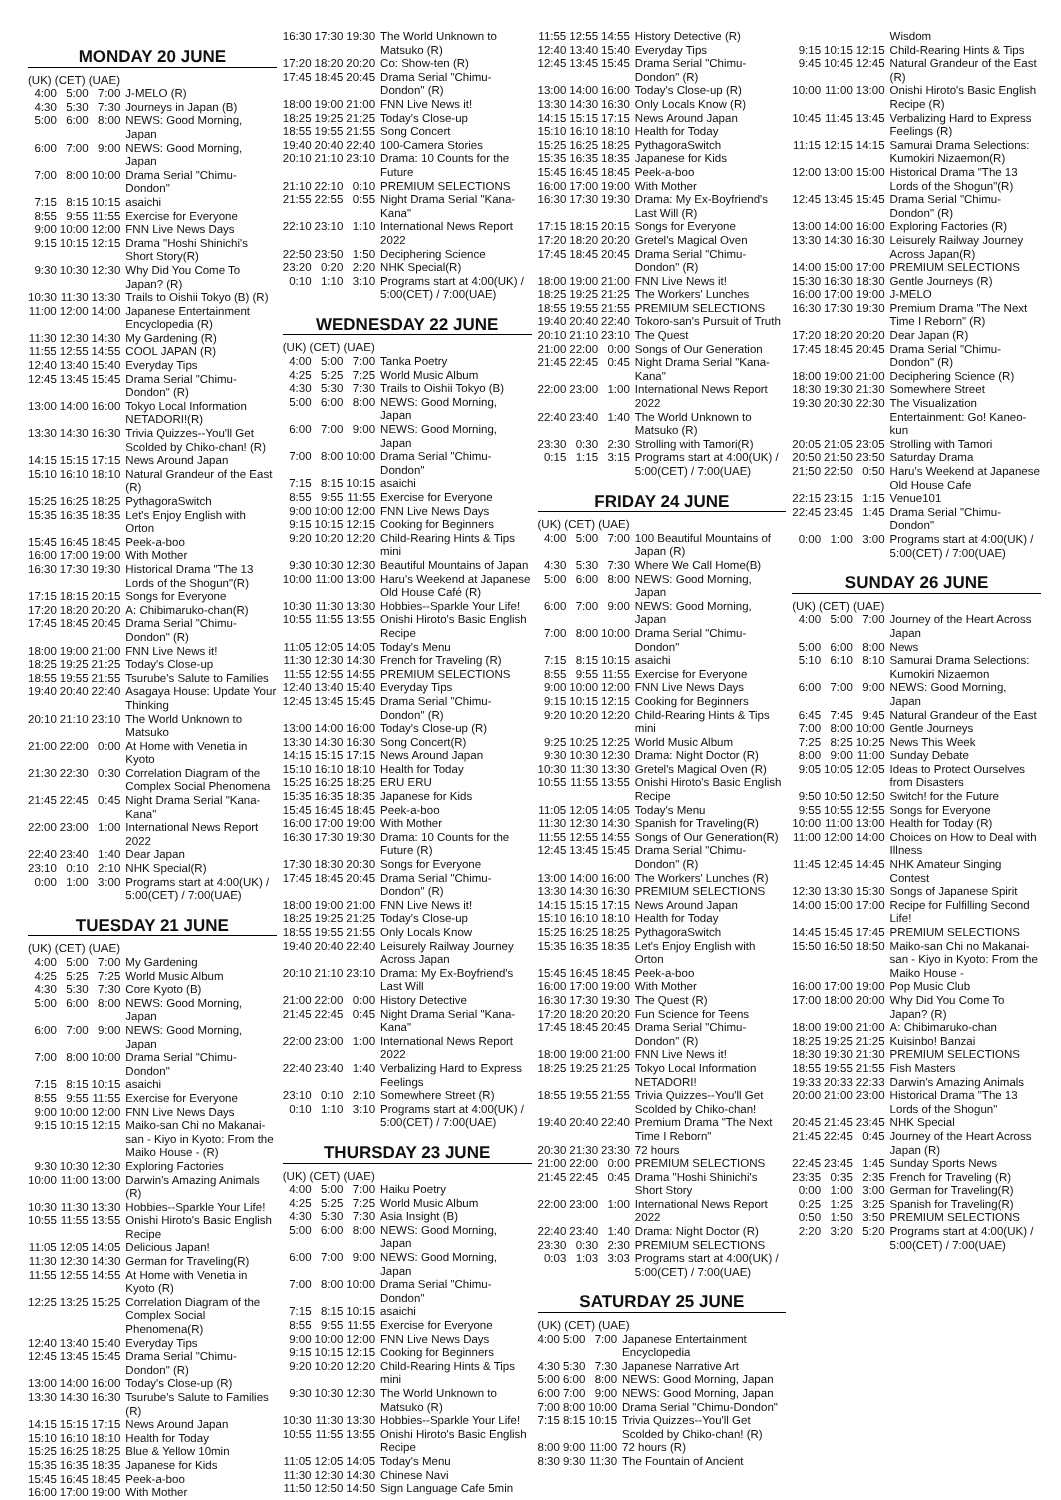MONDAY 20 JUNE
(UK) (CET) (UAE)
| 4:00 | 5:00 | 7:00 | J-MELO (R) |
| 4:30 | 5:30 | 7:30 | Journeys in Japan (B) |
| 5:00 | 6:00 | 8:00 | NEWS: Good Morning, Japan |
| 6:00 | 7:00 | 9:00 | NEWS: Good Morning, Japan |
| 7:00 | 8:00 | 10:00 | Drama Serial "Chimu-Dondon" |
| 7:15 | 8:15 | 10:15 | asaichi |
| 8:55 | 9:55 | 11:55 | Exercise for Everyone |
| 9:00 | 10:00 | 12:00 | FNN Live News Days |
| 9:15 | 10:15 | 12:15 | Drama "Hoshi Shinichi's Short Story(R) |
| 9:30 | 10:30 | 12:30 | Why Did You Come To Japan? (R) |
| 10:30 | 11:30 | 13:30 | Trails to Oishii Tokyo (B) (R) |
| 11:00 | 12:00 | 14:00 | Japanese Entertainment Encyclopedia (R) |
| 11:30 | 12:30 | 14:30 | My Gardening (R) |
| 11:55 | 12:55 | 14:55 | COOL JAPAN (R) |
| 12:40 | 13:40 | 15:40 | Everyday Tips |
| 12:45 | 13:45 | 15:45 | Drama Serial "Chimu-Dondon" (R) |
| 13:00 | 14:00 | 16:00 | Tokyo Local Information NETADORI!(R) |
| 13:30 | 14:30 | 16:30 | Trivia Quizzes--You'll Get Scolded by Chiko-chan! (R) |
| 14:15 | 15:15 | 17:15 | News Around Japan |
| 15:10 | 16:10 | 18:10 | Natural Grandeur of the East (R) |
| 15:25 | 16:25 | 18:25 | PythagoraSwitch |
| 15:35 | 16:35 | 18:35 | Let's Enjoy English with Orton |
| 15:45 | 16:45 | 18:45 | Peek-a-boo |
| 16:00 | 17:00 | 19:00 | With Mother |
| 16:30 | 17:30 | 19:30 | Historical Drama "The 13 Lords of the Shogun"(R) |
| 17:15 | 18:15 | 20:15 | Songs for Everyone |
| 17:20 | 18:20 | 20:20 | A: Chibimaruko-chan(R) |
| 17:45 | 18:45 | 20:45 | Drama Serial "Chimu-Dondon" (R) |
| 18:00 | 19:00 | 21:00 | FNN Live News it! |
| 18:25 | 19:25 | 21:25 | Today's Close-up |
| 18:55 | 19:55 | 21:55 | Tsurube's Salute to Families |
| 19:40 | 20:40 | 22:40 | Asagaya House: Update Your Thinking |
| 20:10 | 21:10 | 23:10 | The World Unknown to Matsuko |
| 21:00 | 22:00 | 0:00 | At Home with Venetia in Kyoto |
| 21:30 | 22:30 | 0:30 | Correlation Diagram of the Complex Social Phenomena |
| 21:45 | 22:45 | 0:45 | Night Drama Serial "Kana-Kana" |
| 22:00 | 23:00 | 1:00 | International News Report 2022 |
| 22:40 | 23:40 | 1:40 | Dear Japan |
| 23:10 | 0:10 | 2:10 | NHK Special(R) |
| 0:00 | 1:00 | 3:00 | Programs start at 4:00(UK) / 5:00(CET) / 7:00(UAE) |
TUESDAY 21 JUNE
(UK) (CET) (UAE)
| 4:00 | 5:00 | 7:00 | My Gardening |
| 4:25 | 5:25 | 7:25 | World Music Album |
| 4:30 | 5:30 | 7:30 | Core Kyoto (B) |
| 5:00 | 6:00 | 8:00 | NEWS: Good Morning, Japan |
| 6:00 | 7:00 | 9:00 | NEWS: Good Morning, Japan |
| 7:00 | 8:00 | 10:00 | Drama Serial "Chimu-Dondon" |
| 7:15 | 8:15 | 10:15 | asaichi |
| 8:55 | 9:55 | 11:55 | Exercise for Everyone |
| 9:00 | 10:00 | 12:00 | FNN Live News Days |
| 9:15 | 10:15 | 12:15 | Maiko-san Chi no Makanai-san - Kiyo in Kyoto: From the Maiko House - (R) |
| 9:30 | 10:30 | 12:30 | Exploring Factories |
| 10:00 | 11:00 | 13:00 | Darwin's Amazing Animals (R) |
| 10:30 | 11:30 | 13:30 | Hobbies--Sparkle Your Life! |
| 10:55 | 11:55 | 13:55 | Onishi Hiroto's Basic English Recipe |
| 11:05 | 12:05 | 14:05 | Delicious Japan! |
| 11:30 | 12:30 | 14:30 | German for Traveling(R) |
| 11:55 | 12:55 | 14:55 | At Home with Venetia in Kyoto (R) |
| 12:25 | 13:25 | 15:25 | Correlation Diagram of the Complex Social Phenomena(R) |
| 12:40 | 13:40 | 15:40 | Everyday Tips |
| 12:45 | 13:45 | 15:45 | Drama Serial "Chimu-Dondon" (R) |
| 13:00 | 14:00 | 16:00 | Today's Close-up (R) |
| 13:30 | 14:30 | 16:30 | Tsurube's Salute to Families (R) |
| 14:15 | 15:15 | 17:15 | News Around Japan |
| 15:10 | 16:10 | 18:10 | Health for Today |
| 15:25 | 16:25 | 18:25 | Blue & Yellow 10min |
| 15:35 | 16:35 | 18:35 | Japanese for Kids |
| 15:45 | 16:45 | 18:45 | Peek-a-boo |
| 16:00 | 17:00 | 19:00 | With Mother |
| 16:30 | 17:30 | 19:30 | The World Unknown to Matsuko (R) |
| 17:20 | 18:20 | 20:20 | Co: Show-ten (R) |
| 17:45 | 18:45 | 20:45 | Drama Serial "Chimu-Dondon" (R) |
| 18:00 | 19:00 | 21:00 | FNN Live News it! |
| 18:25 | 19:25 | 21:25 | Today's Close-up |
| 18:55 | 19:55 | 21:55 | Song Concert |
| 19:40 | 20:40 | 22:40 | 100-Camera Stories |
| 20:10 | 21:10 | 23:10 | Drama: 10 Counts for the Future |
| 21:10 | 22:10 | 0:10 | PREMIUM SELECTIONS |
| 21:55 | 22:55 | 0:55 | Night Drama Serial "Kana-Kana" |
| 22:10 | 23:10 | 1:10 | International News Report 2022 |
| 22:50 | 23:50 | 1:50 | Deciphering Science |
| 23:20 | 0:20 | 2:20 | NHK Special(R) |
| 0:10 | 1:10 | 3:10 | Programs start at 4:00(UK) / 5:00(CET) / 7:00(UAE) |
WEDNESDAY 22 JUNE
(UK) (CET) (UAE)
| 4:00 | 5:00 | 7:00 | Tanka Poetry |
| 4:25 | 5:25 | 7:25 | World Music Album |
| 4:30 | 5:30 | 7:30 | Trails to Oishii Tokyo (B) |
| 5:00 | 6:00 | 8:00 | NEWS: Good Morning, Japan |
| 6:00 | 7:00 | 9:00 | NEWS: Good Morning, Japan |
| 7:00 | 8:00 | 10:00 | Drama Serial "Chimu-Dondon" |
| 7:15 | 8:15 | 10:15 | asaichi |
| 8:55 | 9:55 | 11:55 | Exercise for Everyone |
| 9:00 | 10:00 | 12:00 | FNN Live News Days |
| 9:15 | 10:15 | 12:15 | Cooking for Beginners |
| 9:20 | 10:20 | 12:20 | Child-Rearing Hints & Tips mini |
| 9:30 | 10:30 | 12:30 | Beautiful Mountains of Japan |
| 10:00 | 11:00 | 13:00 | Haru's Weekend at Japanese Old House Café (R) |
| 10:30 | 11:30 | 13:30 | Hobbies--Sparkle Your Life! |
| 10:55 | 11:55 | 13:55 | Onishi Hiroto's Basic English Recipe |
| 11:05 | 12:05 | 14:05 | Today's Menu |
| 11:30 | 12:30 | 14:30 | French for Traveling (R) |
| 11:55 | 12:55 | 14:55 | PREMIUM SELECTIONS |
| 12:40 | 13:40 | 15:40 | Everyday Tips |
| 12:45 | 13:45 | 15:45 | Drama Serial "Chimu-Dondon" (R) |
| 13:00 | 14:00 | 16:00 | Today's Close-up (R) |
| 13:30 | 14:30 | 16:30 | Song Concert(R) |
| 14:15 | 15:15 | 17:15 | News Around Japan |
| 15:10 | 16:10 | 18:10 | Health for Today |
| 15:25 | 16:25 | 18:25 | ERU ERU |
| 15:35 | 16:35 | 18:35 | Japanese for Kids |
| 15:45 | 16:45 | 18:45 | Peek-a-boo |
| 16:00 | 17:00 | 19:00 | With Mother |
| 16:30 | 17:30 | 19:30 | Drama: 10 Counts for the Future (R) |
| 17:30 | 18:30 | 20:30 | Songs for Everyone |
| 17:45 | 18:45 | 20:45 | Drama Serial "Chimu-Dondon" (R) |
| 18:00 | 19:00 | 21:00 | FNN Live News it! |
| 18:25 | 19:25 | 21:25 | Today's Close-up |
| 18:55 | 19:55 | 21:55 | Only Locals Know |
| 19:40 | 20:40 | 22:40 | Leisurely Railway Journey Across Japan |
| 20:10 | 21:10 | 23:10 | Drama: My Ex-Boyfriend's Last Will |
| 21:00 | 22:00 | 0:00 | History Detective |
| 21:45 | 22:45 | 0:45 | Night Drama Serial "Kana-Kana" |
| 22:00 | 23:00 | 1:00 | International News Report 2022 |
| 22:40 | 23:40 | 1:40 | Verbalizing Hard to Express Feelings |
| 23:10 | 0:10 | 2:10 | Somewhere Street (R) |
| 0:10 | 1:10 | 3:10 | Programs start at 4:00(UK) / 5:00(CET) / 7:00(UAE) |
THURSDAY 23 JUNE
(UK) (CET) (UAE)
| 4:00 | 5:00 | 7:00 | Haiku Poetry |
| 4:25 | 5:25 | 7:25 | World Music Album |
| 4:30 | 5:30 | 7:30 | Asia Insight (B) |
| 5:00 | 6:00 | 8:00 | NEWS: Good Morning, Japan |
| 6:00 | 7:00 | 9:00 | NEWS: Good Morning, Japan |
| 7:00 | 8:00 | 10:00 | Drama Serial "Chimu-Dondon" |
| 7:15 | 8:15 | 10:15 | asaichi |
| 8:55 | 9:55 | 11:55 | Exercise for Everyone |
| 9:00 | 10:00 | 12:00 | FNN Live News Days |
| 9:15 | 10:15 | 12:15 | Cooking for Beginners |
| 9:20 | 10:20 | 12:20 | Child-Rearing Hints & Tips mini |
| 9:30 | 10:30 | 12:30 | The World Unknown to Matsuko (R) |
| 10:30 | 11:30 | 13:30 | Hobbies--Sparkle Your Life! |
| 10:55 | 11:55 | 13:55 | Onishi Hiroto's Basic English Recipe |
| 11:05 | 12:05 | 14:05 | Today's Menu |
| 11:30 | 12:30 | 14:30 | Chinese Navi |
| 11:50 | 12:50 | 14:50 | Sign Language Cafe 5min |
| 11:55 | 12:55 | 14:55 | History Detective (R) |
| 12:40 | 13:40 | 15:40 | Everyday Tips |
| 12:45 | 13:45 | 15:45 | Drama Serial "Chimu-Dondon" (R) |
| 13:00 | 14:00 | 16:00 | Today's Close-up (R) |
| 13:30 | 14:30 | 16:30 | Only Locals Know (R) |
| 14:15 | 15:15 | 17:15 | News Around Japan |
| 15:10 | 16:10 | 18:10 | Health for Today |
| 15:25 | 16:25 | 18:25 | PythagoraSwitch |
| 15:35 | 16:35 | 18:35 | Japanese for Kids |
| 15:45 | 16:45 | 18:45 | Peek-a-boo |
| 16:00 | 17:00 | 19:00 | With Mother |
| 16:30 | 17:30 | 19:30 | Drama: My Ex-Boyfriend's Last Will (R) |
| 17:15 | 18:15 | 20:15 | Songs for Everyone |
| 17:20 | 18:20 | 20:20 | Gretel's Magical Oven |
| 17:45 | 18:45 | 20:45 | Drama Serial "Chimu-Dondon" (R) |
| 18:00 | 19:00 | 21:00 | FNN Live News it! |
| 18:25 | 19:25 | 21:25 | The Workers' Lunches |
| 18:55 | 19:55 | 21:55 | PREMIUM SELECTIONS |
| 19:40 | 20:40 | 22:40 | Tokoro-san's Pursuit of Truth |
| 20:10 | 21:10 | 23:10 | The Quest |
| 21:00 | 22:00 | 0:00 | Songs of Our Generation |
| 21:45 | 22:45 | 0:45 | Night Drama Serial "Kana-Kana" |
| 22:00 | 23:00 | 1:00 | International News Report 2022 |
| 22:40 | 23:40 | 1:40 | The World Unknown to Matsuko (R) |
| 23:30 | 0:30 | 2:30 | Strolling with Tamori(R) |
| 0:15 | 1:15 | 3:15 | Programs start at 4:00(UK) / 5:00(CET) / 7:00(UAE) |
FRIDAY 24 JUNE
(UK) (CET) (UAE)
| 4:00 | 5:00 | 7:00 | 100 Beautiful Mountains of Japan (R) |
| 4:30 | 5:30 | 7:30 | Where We Call Home(B) |
| 5:00 | 6:00 | 8:00 | NEWS: Good Morning, Japan |
| 6:00 | 7:00 | 9:00 | NEWS: Good Morning, Japan |
| 7:00 | 8:00 | 10:00 | Drama Serial "Chimu-Dondon" |
| 7:15 | 8:15 | 10:15 | asaichi |
| 8:55 | 9:55 | 11:55 | Exercise for Everyone |
| 9:00 | 10:00 | 12:00 | FNN Live News Days |
| 9:15 | 10:15 | 12:15 | Cooking for Beginners |
| 9:20 | 10:20 | 12:20 | Child-Rearing Hints & Tips mini |
| 9:25 | 10:25 | 12:25 | World Music Album |
| 9:30 | 10:30 | 12:30 | Drama: Night Doctor (R) |
| 10:30 | 11:30 | 13:30 | Gretel's Magical Oven (R) |
| 10:55 | 11:55 | 13:55 | Onishi Hiroto's Basic English Recipe |
| 11:05 | 12:05 | 14:05 | Today's Menu |
| 11:30 | 12:30 | 14:30 | Spanish for Traveling(R) |
| 11:55 | 12:55 | 14:55 | Songs of Our Generation(R) |
| 12:45 | 13:45 | 15:45 | Drama Serial "Chimu-Dondon" (R) |
| 13:00 | 14:00 | 16:00 | The Workers' Lunches (R) |
| 13:30 | 14:30 | 16:30 | PREMIUM SELECTIONS |
| 14:15 | 15:15 | 17:15 | News Around Japan |
| 15:10 | 16:10 | 18:10 | Health for Today |
| 15:25 | 16:25 | 18:25 | PythagoraSwitch |
| 15:35 | 16:35 | 18:35 | Let's Enjoy English with Orton |
| 15:45 | 16:45 | 18:45 | Peek-a-boo |
| 16:00 | 17:00 | 19:00 | With Mother |
| 16:30 | 17:30 | 19:30 | The Quest (R) |
| 17:20 | 18:20 | 20:20 | Fun Science for Teens |
| 17:45 | 18:45 | 20:45 | Drama Serial "Chimu-Dondon" (R) |
| 18:00 | 19:00 | 21:00 | FNN Live News it! |
| 18:25 | 19:25 | 21:25 | Tokyo Local Information NETADORI! |
| 18:55 | 19:55 | 21:55 | Trivia Quizzes--You'll Get Scolded by Chiko-chan! |
| 19:40 | 20:40 | 22:40 | Premium Drama "The Next Time I Reborn" |
| 20:30 | 21:30 | 23:30 | 72 hours |
| 21:00 | 22:00 | 0:00 | PREMIUM SELECTIONS |
| 21:45 | 22:45 | 0:45 | Drama "Hoshi Shinichi's Short Story |
| 22:00 | 23:00 | 1:00 | International News Report 2022 |
| 22:40 | 23:40 | 1:40 | Drama: Night Doctor (R) |
| 23:30 | 0:30 | 2:30 | PREMIUM SELECTIONS |
| 0:03 | 1:03 | 3:03 | Programs start at 4:00(UK) / 5:00(CET) / 7:00(UAE) |
SATURDAY 25 JUNE
(UK) (CET) (UAE)
| 4:00 | 5:00 | 7:00 | Japanese Entertainment Encyclopedia |
| 4:30 | 5:30 | 7:30 | Japanese Narrative Art |
| 5:00 | 6:00 | 8:00 | NEWS: Good Morning, Japan |
| 6:00 | 7:00 | 9:00 | NEWS: Good Morning, Japan |
| 7:00 | 8:00 | 10:00 | Drama Serial "Chimu-Dondon" |
| 7:15 | 8:15 | 10:15 | Trivia Quizzes--You'll Get Scolded by Chiko-chan! (R) |
| 8:00 | 9:00 | 11:00 | 72 hours (R) |
| 8:30 | 9:30 | 11:30 | The Fountain of Ancient |
| | | | Wisdom |
| 9:15 | 10:15 | 12:15 | Child-Rearing Hints & Tips |
| 9:45 | 10:45 | 12:45 | Natural Grandeur of the East (R) |
| 10:00 | 11:00 | 13:00 | Onishi Hiroto's Basic English Recipe (R) |
| 10:45 | 11:45 | 13:45 | Verbalizing Hard to Express Feelings (R) |
| 11:15 | 12:15 | 14:15 | Samurai Drama Selections: Kumokiri Nizaemon(R) |
| 12:00 | 13:00 | 15:00 | Historical Drama "The 13 Lords of the Shogun"(R) |
| 12:45 | 13:45 | 15:45 | Drama Serial "Chimu-Dondon" (R) |
| 13:00 | 14:00 | 16:00 | Exploring Factories (R) |
| 13:30 | 14:30 | 16:30 | Leisurely Railway Journey Across Japan(R) |
| 14:00 | 15:00 | 17:00 | PREMIUM SELECTIONS |
| 15:30 | 16:30 | 18:30 | Gentle Journeys (R) |
| 16:00 | 17:00 | 19:00 | J-MELO |
| 16:30 | 17:30 | 19:30 | Premium Drama "The Next Time I Reborn" (R) |
| 17:20 | 18:20 | 20:20 | Dear Japan (R) |
| 17:45 | 18:45 | 20:45 | Drama Serial "Chimu-Dondon" (R) |
| 18:00 | 19:00 | 21:00 | Deciphering Science (R) |
| 18:30 | 19:30 | 21:30 | Somewhere Street |
| 19:30 | 20:30 | 22:30 | The Visualization Entertainment: Go! Kaneo-kun |
| 20:05 | 21:05 | 23:05 | Strolling with Tamori |
| 20:50 | 21:50 | 23:50 | Saturday Drama |
| 21:50 | 22:50 | 0:50 | Haru's Weekend at Japanese Old House Cafe |
| 22:15 | 23:15 | 1:15 | Venue101 |
| 22:45 | 23:45 | 1:45 | Drama Serial "Chimu-Dondon" |
| 0:00 | 1:00 | 3:00 | Programs start at 4:00(UK) / 5:00(CET) / 7:00(UAE) |
SUNDAY 26 JUNE
(UK) (CET) (UAE)
| 4:00 | 5:00 | 7:00 | Journey of the Heart Across Japan |
| 5:00 | 6:00 | 8:00 | News |
| 5:10 | 6:10 | 8:10 | Samurai Drama Selections: Kumokiri Nizaemon |
| 6:00 | 7:00 | 9:00 | NEWS: Good Morning, Japan |
| 6:45 | 7:45 | 9:45 | Natural Grandeur of the East |
| 7:00 | 8:00 | 10:00 | Gentle Journeys |
| 7:25 | 8:25 | 10:25 | News This Week |
| 8:00 | 9:00 | 11:00 | Sunday Debate |
| 9:05 | 10:05 | 12:05 | Ideas to Protect Ourselves from Disasters |
| 9:50 | 10:50 | 12:50 | Switch! for the Future |
| 9:55 | 10:55 | 12:55 | Songs for Everyone |
| 10:00 | 11:00 | 13:00 | Health for Today (R) |
| 11:00 | 12:00 | 14:00 | Choices on How to Deal with Illness |
| 11:45 | 12:45 | 14:45 | NHK Amateur Singing Contest |
| 12:30 | 13:30 | 15:30 | Songs of Japanese Spirit |
| 14:00 | 15:00 | 17:00 | Recipe for Fulfilling Second Life! |
| 14:45 | 15:45 | 17:45 | PREMIUM SELECTIONS |
| 15:50 | 16:50 | 18:50 | Maiko-san Chi no Makanai-san - Kiyo in Kyoto: From the Maiko House - |
| 16:00 | 17:00 | 19:00 | Pop Music Club |
| 17:00 | 18:00 | 20:00 | Why Did You Come To Japan? (R) |
| 18:00 | 19:00 | 21:00 | A: Chibimaruko-chan |
| 18:25 | 19:25 | 21:25 | Kuisinbo! Banzai |
| 18:30 | 19:30 | 21:30 | PREMIUM SELECTIONS |
| 18:55 | 19:55 | 21:55 | Fish Masters |
| 19:33 | 20:33 | 22:33 | Darwin's Amazing Animals |
| 20:00 | 21:00 | 23:00 | Historical Drama "The 13 Lords of the Shogun" |
| 20:45 | 21:45 | 23:45 | NHK Special |
| 21:45 | 22:45 | 0:45 | Journey of the Heart Across Japan (R) |
| 22:45 | 23:45 | 1:45 | Sunday Sports News |
| 23:35 | 0:35 | 2:35 | French for Traveling (R) |
| 0:00 | 1:00 | 3:00 | German for Traveling(R) |
| 0:25 | 1:25 | 3:25 | Spanish for Traveling(R) |
| 0:50 | 1:50 | 3:50 | PREMIUM SELECTIONS |
| 2:20 | 3:20 | 5:20 | Programs start at 4:00(UK) / 5:00(CET) / 7:00(UAE) |